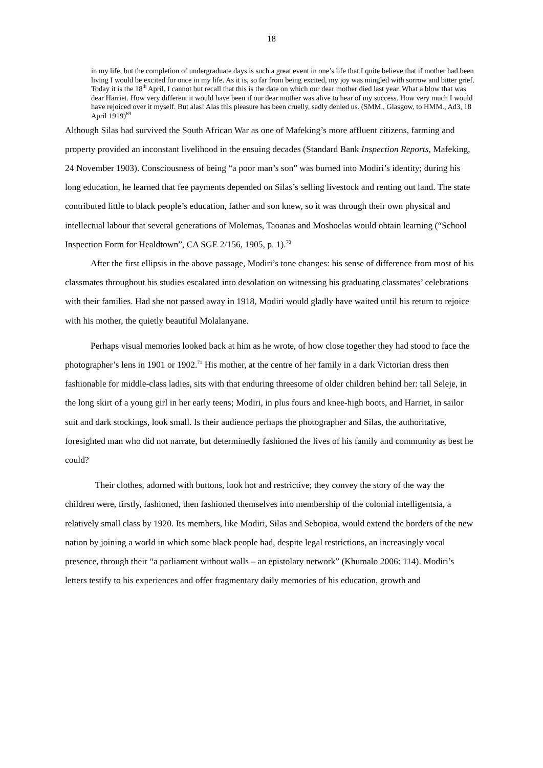18
in my life, but the completion of undergraduate days is such a great event in one’s life that I quite believe that if mother had been living I would be excited for once in my life. As it is, so far from being excited, my joy was mingled with sorrow and bitter grief. Today it is the 18<sup>th</sup> April. I cannot but recall that this is the date on which our dear mother died last year. What a blow that was dear Harriet. How very different it would have been if our dear mother was alive to hear of my success. How very much I would have rejoiced over it myself. But alas! Alas this pleasure has been cruelly, sadly denied us. (SMM., Glasgow, to HMM., Ad3, 18 April 1919)<sup>69</sup>
Although Silas had survived the South African War as one of Mafeking’s more affluent citizens, farming and property provided an inconstant livelihood in the ensuing decades (Standard Bank Inspection Reports, Mafeking, 24 November 1903). Consciousness of being “a poor man’s son” was burned into Modiri’s identity; during his long education, he learned that fee payments depended on Silas’s selling livestock and renting out land. The state contributed little to black people’s education, father and son knew, so it was through their own physical and intellectual labour that several generations of Molemas, Taoanas and Moshoelas would obtain learning (“School Inspection Form for Healdtown”, CA SGE 2/156, 1905, p. 1).<sup>70</sup>
After the first ellipsis in the above passage, Modiri’s tone changes: his sense of difference from most of his classmates throughout his studies escalated into desolation on witnessing his graduating classmates’ celebrations with their families. Had she not passed away in 1918, Modiri would gladly have waited until his return to rejoice with his mother, the quietly beautiful Molalanyane.
Perhaps visual memories looked back at him as he wrote, of how close together they had stood to face the photographer’s lens in 1901 or 1902.<sup>71</sup> His mother, at the centre of her family in a dark Victorian dress then fashionable for middle-class ladies, sits with that enduring threesome of older children behind her: tall Seleje, in the long skirt of a young girl in her early teens; Modiri, in plus fours and knee-high boots, and Harriet, in sailor suit and dark stockings, look small. Is their audience perhaps the photographer and Silas, the authoritative, foresighted man who did not narrate, but determinedly fashioned the lives of his family and community as best he could?
Their clothes, adorned with buttons, look hot and restrictive; they convey the story of the way the children were, firstly, fashioned, then fashioned themselves into membership of the colonial intelligentsia, a relatively small class by 1920. Its members, like Modiri, Silas and Sebopioa, would extend the borders of the new nation by joining a world in which some black people had, despite legal restrictions, an increasingly vocal presence, through their “a parliament without walls – an epistolary network” (Khumalo 2006: 114). Modiri’s letters testify to his experiences and offer fragmentary daily memories of his education, growth and